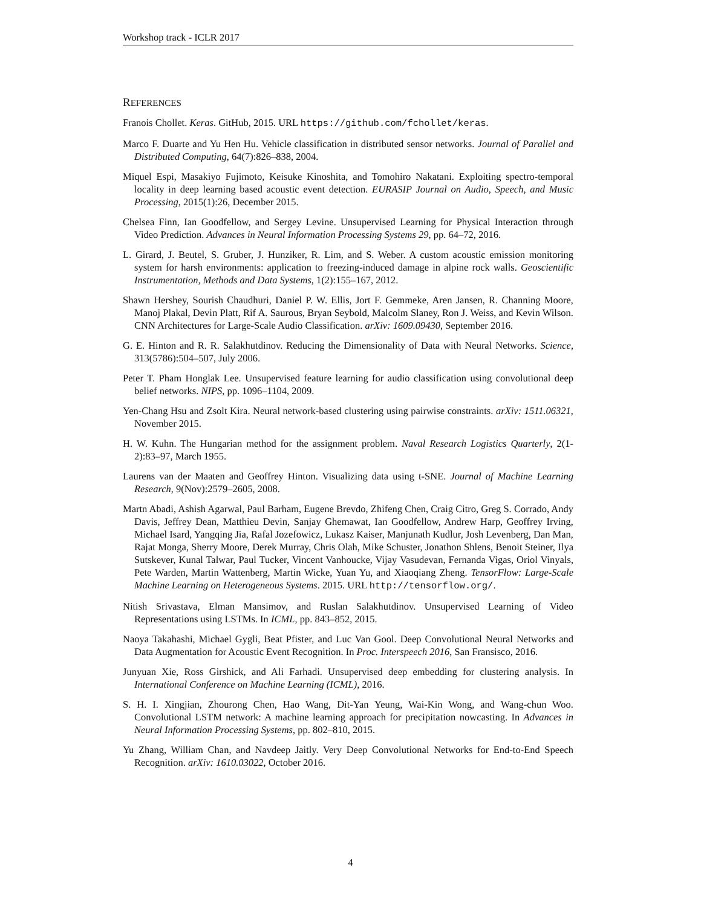Workshop track - ICLR 2017
REFERENCES
Franois Chollet. Keras. GitHub, 2015. URL https://github.com/fchollet/keras.
Marco F. Duarte and Yu Hen Hu. Vehicle classification in distributed sensor networks. Journal of Parallel and Distributed Computing, 64(7):826–838, 2004.
Miquel Espi, Masakiyo Fujimoto, Keisuke Kinoshita, and Tomohiro Nakatani. Exploiting spectro-temporal locality in deep learning based acoustic event detection. EURASIP Journal on Audio, Speech, and Music Processing, 2015(1):26, December 2015.
Chelsea Finn, Ian Goodfellow, and Sergey Levine. Unsupervised Learning for Physical Interaction through Video Prediction. Advances in Neural Information Processing Systems 29, pp. 64–72, 2016.
L. Girard, J. Beutel, S. Gruber, J. Hunziker, R. Lim, and S. Weber. A custom acoustic emission monitoring system for harsh environments: application to freezing-induced damage in alpine rock walls. Geoscientific Instrumentation, Methods and Data Systems, 1(2):155–167, 2012.
Shawn Hershey, Sourish Chaudhuri, Daniel P. W. Ellis, Jort F. Gemmeke, Aren Jansen, R. Channing Moore, Manoj Plakal, Devin Platt, Rif A. Saurous, Bryan Seybold, Malcolm Slaney, Ron J. Weiss, and Kevin Wilson. CNN Architectures for Large-Scale Audio Classification. arXiv: 1609.09430, September 2016.
G. E. Hinton and R. R. Salakhutdinov. Reducing the Dimensionality of Data with Neural Networks. Science, 313(5786):504–507, July 2006.
Peter T. Pham Honglak Lee. Unsupervised feature learning for audio classification using convolutional deep belief networks. NIPS, pp. 1096–1104, 2009.
Yen-Chang Hsu and Zsolt Kira. Neural network-based clustering using pairwise constraints. arXiv: 1511.06321, November 2015.
H. W. Kuhn. The Hungarian method for the assignment problem. Naval Research Logistics Quarterly, 2(1-2):83–97, March 1955.
Laurens van der Maaten and Geoffrey Hinton. Visualizing data using t-SNE. Journal of Machine Learning Research, 9(Nov):2579–2605, 2008.
Martn Abadi, Ashish Agarwal, Paul Barham, Eugene Brevdo, Zhifeng Chen, Craig Citro, Greg S. Corrado, Andy Davis, Jeffrey Dean, Matthieu Devin, Sanjay Ghemawat, Ian Goodfellow, Andrew Harp, Geoffrey Irving, Michael Isard, Yangqing Jia, Rafal Jozefowicz, Lukasz Kaiser, Manjunath Kudlur, Josh Levenberg, Dan Man, Rajat Monga, Sherry Moore, Derek Murray, Chris Olah, Mike Schuster, Jonathon Shlens, Benoit Steiner, Ilya Sutskever, Kunal Talwar, Paul Tucker, Vincent Vanhoucke, Vijay Vasudevan, Fernanda Vigas, Oriol Vinyals, Pete Warden, Martin Wattenberg, Martin Wicke, Yuan Yu, and Xiaoqiang Zheng. TensorFlow: Large-Scale Machine Learning on Heterogeneous Systems. 2015. URL http://tensorflow.org/.
Nitish Srivastava, Elman Mansimov, and Ruslan Salakhutdinov. Unsupervised Learning of Video Representations using LSTMs. In ICML, pp. 843–852, 2015.
Naoya Takahashi, Michael Gygli, Beat Pfister, and Luc Van Gool. Deep Convolutional Neural Networks and Data Augmentation for Acoustic Event Recognition. In Proc. Interspeech 2016, San Fransisco, 2016.
Junyuan Xie, Ross Girshick, and Ali Farhadi. Unsupervised deep embedding for clustering analysis. In International Conference on Machine Learning (ICML), 2016.
S. H. I. Xingjian, Zhourong Chen, Hao Wang, Dit-Yan Yeung, Wai-Kin Wong, and Wang-chun Woo. Convolutional LSTM network: A machine learning approach for precipitation nowcasting. In Advances in Neural Information Processing Systems, pp. 802–810, 2015.
Yu Zhang, William Chan, and Navdeep Jaitly. Very Deep Convolutional Networks for End-to-End Speech Recognition. arXiv: 1610.03022, October 2016.
4